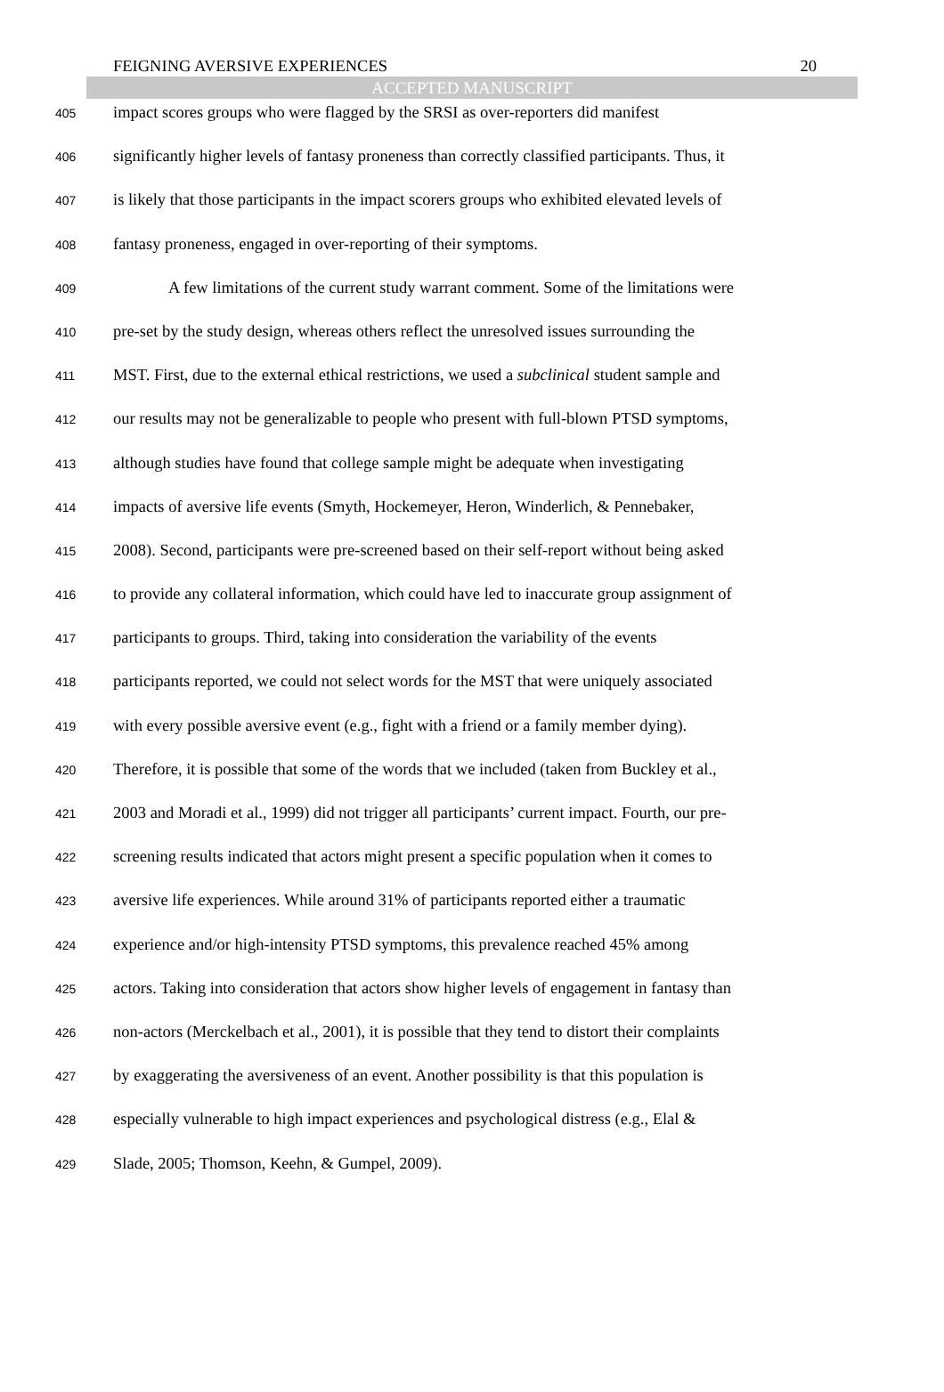FEIGNING AVERSIVE EXPERIENCES 20
ACCEPTED MANUSCRIPT
405 impact scores groups who were flagged by the SRSI as over-reporters did manifest
406 significantly higher levels of fantasy proneness than correctly classified participants. Thus, it
407 is likely that those participants in the impact scorers groups who exhibited elevated levels of
408 fantasy proneness, engaged in over-reporting of their symptoms.
409 A few limitations of the current study warrant comment. Some of the limitations were
410 pre-set by the study design, whereas others reflect the unresolved issues surrounding the
411 MST. First, due to the external ethical restrictions, we used a subclinical student sample and
412 our results may not be generalizable to people who present with full-blown PTSD symptoms,
413 although studies have found that college sample might be adequate when investigating
414 impacts of aversive life events (Smyth, Hockemeyer, Heron, Winderlich, & Pennebaker,
415 2008). Second, participants were pre-screened based on their self-report without being asked
416 to provide any collateral information, which could have led to inaccurate group assignment of
417 participants to groups. Third, taking into consideration the variability of the events
418 participants reported, we could not select words for the MST that were uniquely associated
419 with every possible aversive event (e.g., fight with a friend or a family member dying).
420 Therefore, it is possible that some of the words that we included (taken from Buckley et al.,
421 2003 and Moradi et al., 1999) did not trigger all participants’ current impact. Fourth, our pre-
422 screening results indicated that actors might present a specific population when it comes to
423 aversive life experiences. While around 31% of participants reported either a traumatic
424 experience and/or high-intensity PTSD symptoms, this prevalence reached 45% among
425 actors. Taking into consideration that actors show higher levels of engagement in fantasy than
426 non-actors (Merckelbach et al., 2001), it is possible that they tend to distort their complaints
427 by exaggerating the aversiveness of an event. Another possibility is that this population is
428 especially vulnerable to high impact experiences and psychological distress (e.g., Elal &
429 Slade, 2005; Thomson, Keehn, & Gumpel, 2009).